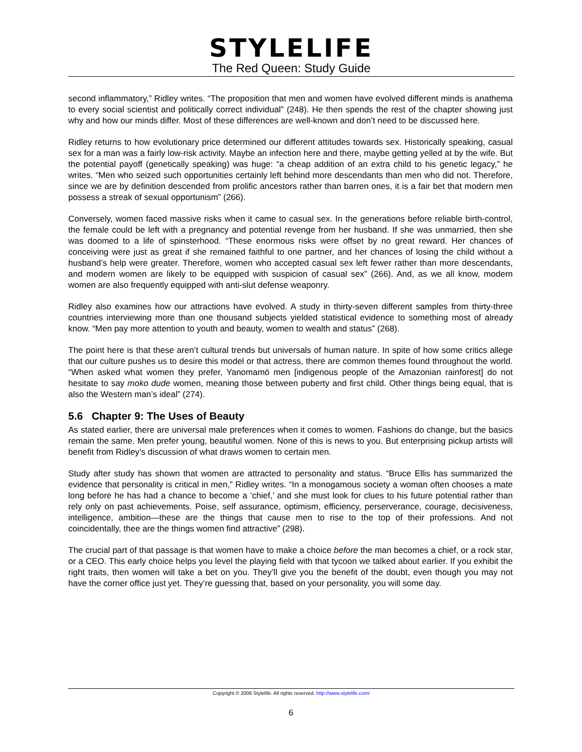STYLELIFE
The Red Queen: Study Guide
second inflammatory,” Ridley writes. “The proposition that men and women have evolved different minds is anathema to every social scientist and politically correct individual” (248). He then spends the rest of the chapter showing just why and how our minds differ. Most of these differences are well-known and don’t need to be discussed here.
Ridley returns to how evolutionary price determined our different attitudes towards sex. Historically speaking, casual sex for a man was a fairly low-risk activity. Maybe an infection here and there, maybe getting yelled at by the wife. But the potential payoff (genetically speaking) was huge: “a cheap addition of an extra child to his genetic legacy,” he writes. “Men who seized such opportunities certainly left behind more descendants than men who did not. Therefore, since we are by definition descended from prolific ancestors rather than barren ones, it is a fair bet that modern men possess a streak of sexual opportunism” (266).
Conversely, women faced massive risks when it came to casual sex. In the generations before reliable birth-control, the female could be left with a pregnancy and potential revenge from her husband. If she was unmarried, then she was doomed to a life of spinsterhood. “These enormous risks were offset by no great reward. Her chances of conceiving were just as great if she remained faithful to one partner, and her chances of losing the child without a husband’s help were greater. Therefore, women who accepted casual sex left fewer rather than more descendants, and modern women are likely to be equipped with suspicion of casual sex” (266). And, as we all know, modern women are also frequently equipped with anti-slut defense weaponry.
Ridley also examines how our attractions have evolved. A study in thirty-seven different samples from thirty-three countries interviewing more than one thousand subjects yielded statistical evidence to something most of already know. “Men pay more attention to youth and beauty, women to wealth and status” (268).
The point here is that these aren’t cultural trends but universals of human nature. In spite of how some critics allege that our culture pushes us to desire this model or that actress, there are common themes found throughout the world. “When asked what women they prefer, Yanomamö men [indigenous people of the Amazonian rainforest] do not hesitate to say moko dude women, meaning those between puberty and first child. Other things being equal, that is also the Western man’s ideal” (274).
5.6 Chapter 9: The Uses of Beauty
As stated earlier, there are universal male preferences when it comes to women. Fashions do change, but the basics remain the same. Men prefer young, beautiful women. None of this is news to you. But enterprising pickup artists will benefit from Ridley’s discussion of what draws women to certain men.
Study after study has shown that women are attracted to personality and status. “Bruce Ellis has summarized the evidence that personality is critical in men,” Ridley writes. “In a monogamous society a woman often chooses a mate long before he has had a chance to become a ‘chief,’ and she must look for clues to his future potential rather than rely only on past achievements. Poise, self assurance, optimism, efficiency, perserverance, courage, decisiveness, intelligence, ambition—these are the things that cause men to rise to the top of their professions. And not coincidentally, thee are the things women find attractive” (298).
The crucial part of that passage is that women have to make a choice before the man becomes a chief, or a rock star, or a CEO. This early choice helps you level the playing field with that tycoon we talked about earlier. If you exhibit the right traits, then women will take a bet on you. They’ll give you the benefit of the doubt, even though you may not have the corner office just yet. They’re guessing that, based on your personality, you will some day.
Copyright © 2006 Stylelife. All rights reserved. http://www.stylelife.com/
6